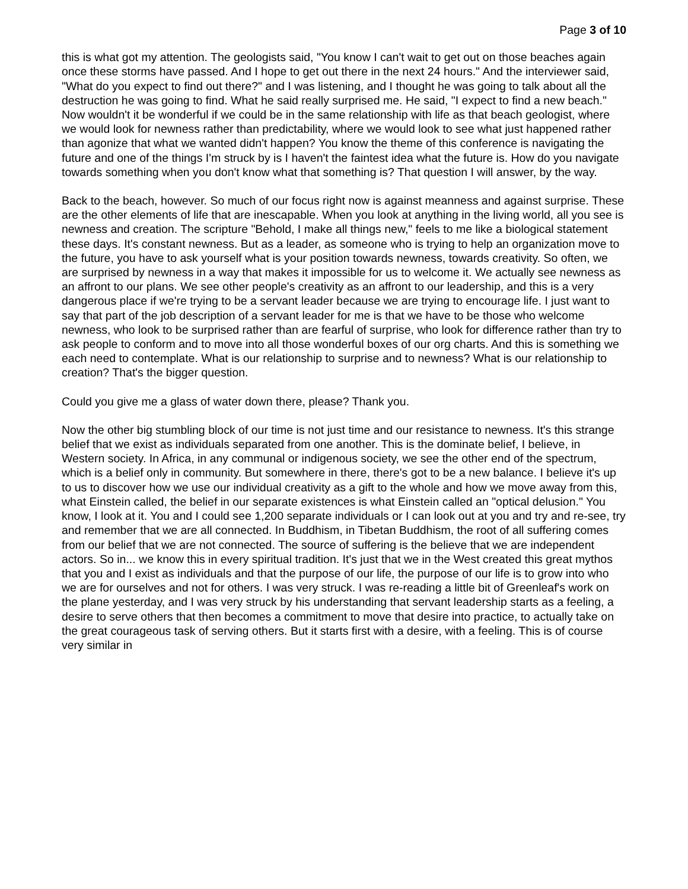Page 3 of 10
this is what got my attention. The geologists said, "You know I can't wait to get out on those beaches again once these storms have passed. And I hope to get out there in the next 24 hours." And the interviewer said, "What do you expect to find out there?" and I was listening, and I thought he was going to talk about all the destruction he was going to find. What he said really surprised me. He said, "I expect to find a new beach." Now wouldn't it be wonderful if we could be in the same relationship with life as that beach geologist, where we would look for newness rather than predictability, where we would look to see what just happened rather than agonize that what we wanted didn't happen? You know the theme of this conference is navigating the future and one of the things I'm struck by is I haven't the faintest idea what the future is. How do you navigate towards something when you don't know what that something is? That question I will answer, by the way.
Back to the beach, however. So much of our focus right now is against meanness and against surprise. These are the other elements of life that are inescapable. When you look at anything in the living world, all you see is newness and creation. The scripture "Behold, I make all things new," feels to me like a biological statement these days. It's constant newness. But as a leader, as someone who is trying to help an organization move to the future, you have to ask yourself what is your position towards newness, towards creativity. So often, we are surprised by newness in a way that makes it impossible for us to welcome it. We actually see newness as an affront to our plans. We see other people's creativity as an affront to our leadership, and this is a very dangerous place if we're trying to be a servant leader because we are trying to encourage life. I just want to say that part of the job description of a servant leader for me is that we have to be those who welcome newness, who look to be surprised rather than are fearful of surprise, who look for difference rather than try to ask people to conform and to move into all those wonderful boxes of our org charts. And this is something we each need to contemplate. What is our relationship to surprise and to newness? What is our relationship to creation? That's the bigger question.
Could you give me a glass of water down there, please? Thank you.
Now the other big stumbling block of our time is not just time and our resistance to newness. It's this strange belief that we exist as individuals separated from one another. This is the dominate belief, I believe, in Western society. In Africa, in any communal or indigenous society, we see the other end of the spectrum, which is a belief only in community. But somewhere in there, there's got to be a new balance. I believe it's up to us to discover how we use our individual creativity as a gift to the whole and how we move away from this, what Einstein called, the belief in our separate existences is what Einstein called an "optical delusion." You know, I look at it. You and I could see 1,200 separate individuals or I can look out at you and try and re-see, try and remember that we are all connected. In Buddhism, in Tibetan Buddhism, the root of all suffering comes from our belief that we are not connected. The source of suffering is the believe that we are independent actors. So in... we know this in every spiritual tradition. It's just that we in the West created this great mythos that you and I exist as individuals and that the purpose of our life, the purpose of our life is to grow into who we are for ourselves and not for others. I was very struck. I was re-reading a little bit of Greenleaf's work on the plane yesterday, and I was very struck by his understanding that servant leadership starts as a feeling, a desire to serve others that then becomes a commitment to move that desire into practice, to actually take on the great courageous task of serving others. But it starts first with a desire, with a feeling. This is of course very similar in